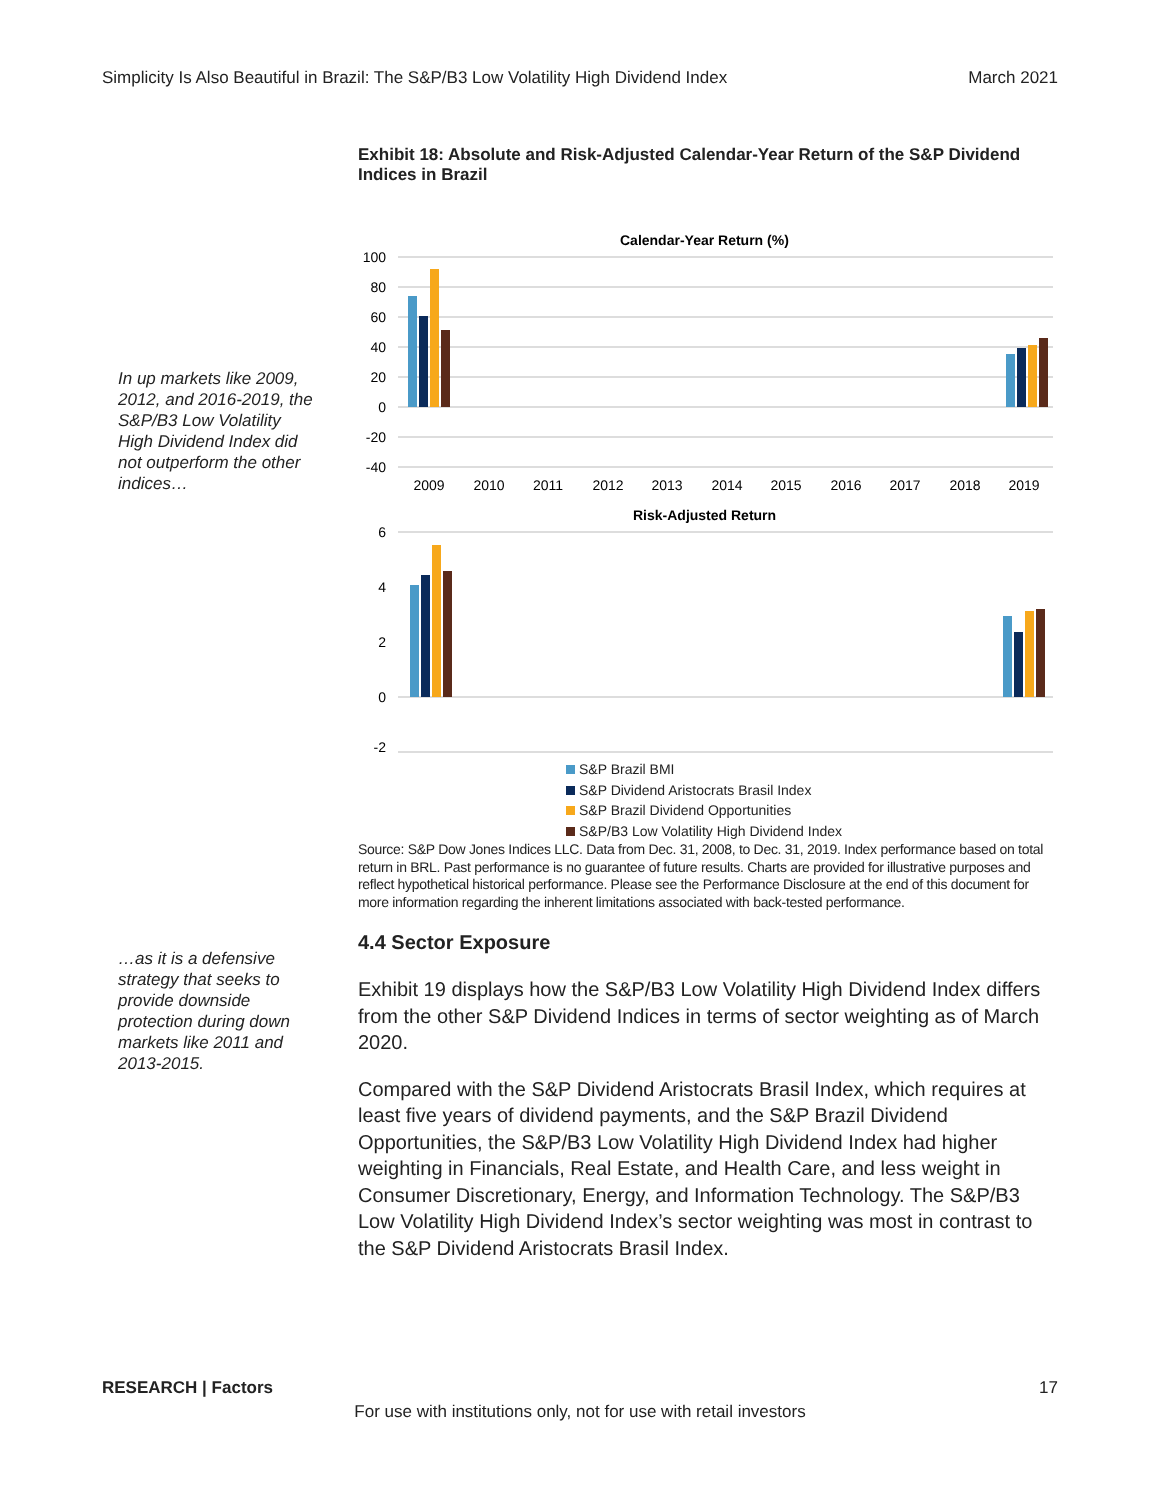Simplicity Is Also Beautiful in Brazil: The S&P/B3 Low Volatility High Dividend Index March 2021
In up markets like 2009, 2012, and 2016-2019, the S&P/B3 Low Volatility High Dividend Index did not outperform the other indices…
…as it is a defensive strategy that seeks to provide downside protection during down markets like 2011 and 2013-2015.
Exhibit 18: Absolute and Risk-Adjusted Calendar-Year Return of the S&P Dividend Indices in Brazil
Calendar-Year Return (%)
100
80
60
40
20
0
-20
-40
2009
2010
2011
2012
2013
2014
2015
2016
2017
2018
2019
Risk-Adjusted Return
6
4
2
0
-2
S&P Brazil BMI
S&P Dividend Aristocrats Brasil Index
S&P Brazil Dividend Opportunities
S&P/B3 Low Volatility High Dividend Index
Source: S&P Dow Jones Indices LLC. Data from Dec. 31, 2008, to Dec. 31, 2019. Index performance based on total return in BRL. Past performance is no guarantee of future results. Charts are provided for illustrative purposes and reflect hypothetical historical performance. Please see the Performance Disclosure at the end of this document for more information regarding the inherent limitations associated with back-tested performance.
4.4 Sector Exposure
Exhibit 19 displays how the S&P/B3 Low Volatility High Dividend Index differs from the other S&P Dividend Indices in terms of sector weighting as of March 2020.
Compared with the S&P Dividend Aristocrats Brasil Index, which requires at least five years of dividend payments, and the S&P Brazil Dividend Opportunities, the S&P/B3 Low Volatility High Dividend Index had higher weighting in Financials, Real Estate, and Health Care, and less weight in Consumer Discretionary, Energy, and Information Technology. The S&P/B3 Low Volatility High Dividend Index’s sector weighting was most in contrast to the S&P Dividend Aristocrats Brasil Index.
RESEARCH | Factors 17
For use with institutions only, not for use with retail investors